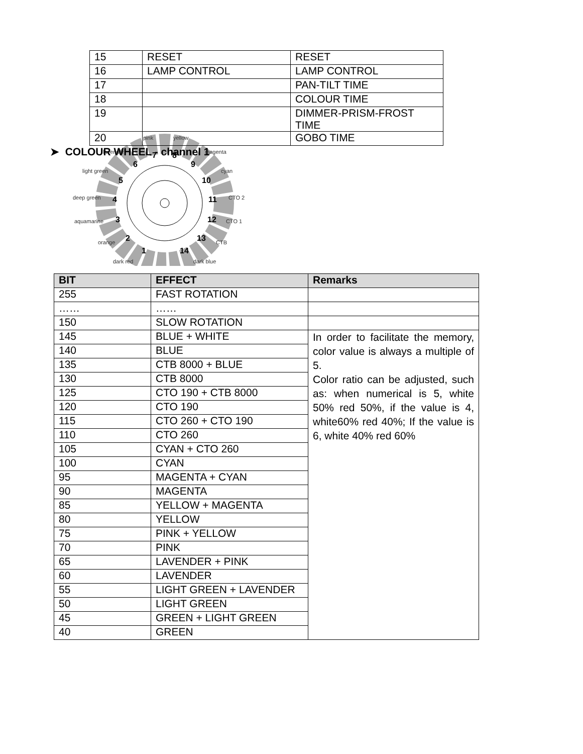| 15 | RESET | RESET |
| 16 | LAMP CONTROL | LAMP CONTROL |
| 17 | | PAN-TILT TIME |
| 18 | | COLOUR TIME |
| 19 | | DIMMER-PRISM-FROST TIME |
| 20 | | GOBO TIME |
➤ COLOUR WHEEL - channel 1
pink
yellow
lavender
magenta
light green
cyan
deep green
CTO 2
aquamarine
CTO 1
orange
CTB
dark red
dark blue
7
8
9
6
5
10
4
11
3
12
2
13
1
14
| BIT | EFFECT | Remarks |
| --- | --- | --- |
| 255 | FAST ROTATION | |
| …… | …… | |
| 150 | SLOW ROTATION | |
| 145 | BLUE + WHITE | In order to facilitate the memory, color value is always a multiple of 5. Color ratio can be adjusted, such as: when numerical is 5, white 50% red 50%, if the value is 4, white60% red 40%; If the value is 6, white 40% red 60% |
| 140 | BLUE | |
| 135 | CTB 8000 + BLUE | |
| 130 | CTB 8000 | |
| 125 | CTO 190 + CTB 8000 | |
| 120 | CTO 190 | |
| 115 | CTO 260 + CTO 190 | |
| 110 | CTO 260 | |
| 105 | CYAN + CTO 260 | |
| 100 | CYAN | |
| 95 | MAGENTA + CYAN | |
| 90 | MAGENTA | |
| 85 | YELLOW + MAGENTA | |
| 80 | YELLOW | |
| 75 | PINK + YELLOW | |
| 70 | PINK | |
| 65 | LAVENDER + PINK | |
| 60 | LAVENDER | |
| 55 | LIGHT GREEN + LAVENDER | |
| 50 | LIGHT GREEN | |
| 45 | GREEN + LIGHT GREEN | |
| 40 | GREEN | |